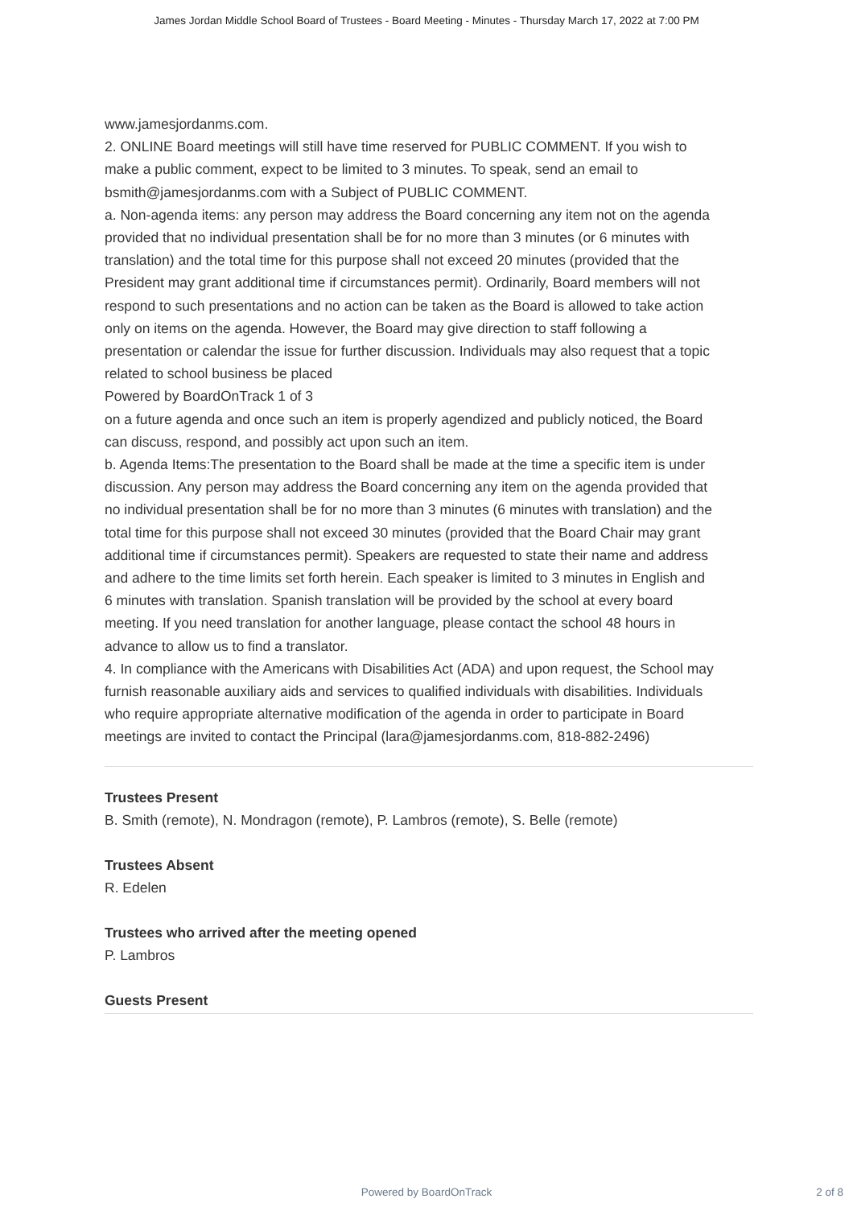James Jordan Middle School Board of Trustees - Board Meeting - Minutes - Thursday March 17, 2022 at 7:00 PM
www.jamesjordanms.com.
2. ONLINE Board meetings will still have time reserved for PUBLIC COMMENT. If you wish to make a public comment, expect to be limited to 3 minutes. To speak, send an email to bsmith@jamesjordanms.com with a Subject of PUBLIC COMMENT.
a. Non-agenda items: any person may address the Board concerning any item not on the agenda provided that no individual presentation shall be for no more than 3 minutes (or 6 minutes with translation) and the total time for this purpose shall not exceed 20 minutes (provided that the President may grant additional time if circumstances permit). Ordinarily, Board members will not respond to such presentations and no action can be taken as the Board is allowed to take action only on items on the agenda. However, the Board may give direction to staff following a presentation or calendar the issue for further discussion. Individuals may also request that a topic related to school business be placed
Powered by BoardOnTrack 1 of 3
on a future agenda and once such an item is properly agendized and publicly noticed, the Board can discuss, respond, and possibly act upon such an item.
b. Agenda Items:The presentation to the Board shall be made at the time a specific item is under discussion. Any person may address the Board concerning any item on the agenda provided that no individual presentation shall be for no more than 3 minutes (6 minutes with translation) and the total time for this purpose shall not exceed 30 minutes (provided that the Board Chair may grant additional time if circumstances permit). Speakers are requested to state their name and address and adhere to the time limits set forth herein. Each speaker is limited to 3 minutes in English and 6 minutes with translation. Spanish translation will be provided by the school at every board meeting. If you need translation for another language, please contact the school 48 hours in advance to allow us to find a translator.
4. In compliance with the Americans with Disabilities Act (ADA) and upon request, the School may furnish reasonable auxiliary aids and services to qualified individuals with disabilities. Individuals who require appropriate alternative modification of the agenda in order to participate in Board meetings are invited to contact the Principal (lara@jamesjordanms.com, 818-882-2496)
Trustees Present
B. Smith (remote), N. Mondragon (remote), P. Lambros (remote), S. Belle (remote)
Trustees Absent
R. Edelen
Trustees who arrived after the meeting opened
P. Lambros
Guests Present
Powered by BoardOnTrack
2 of 8